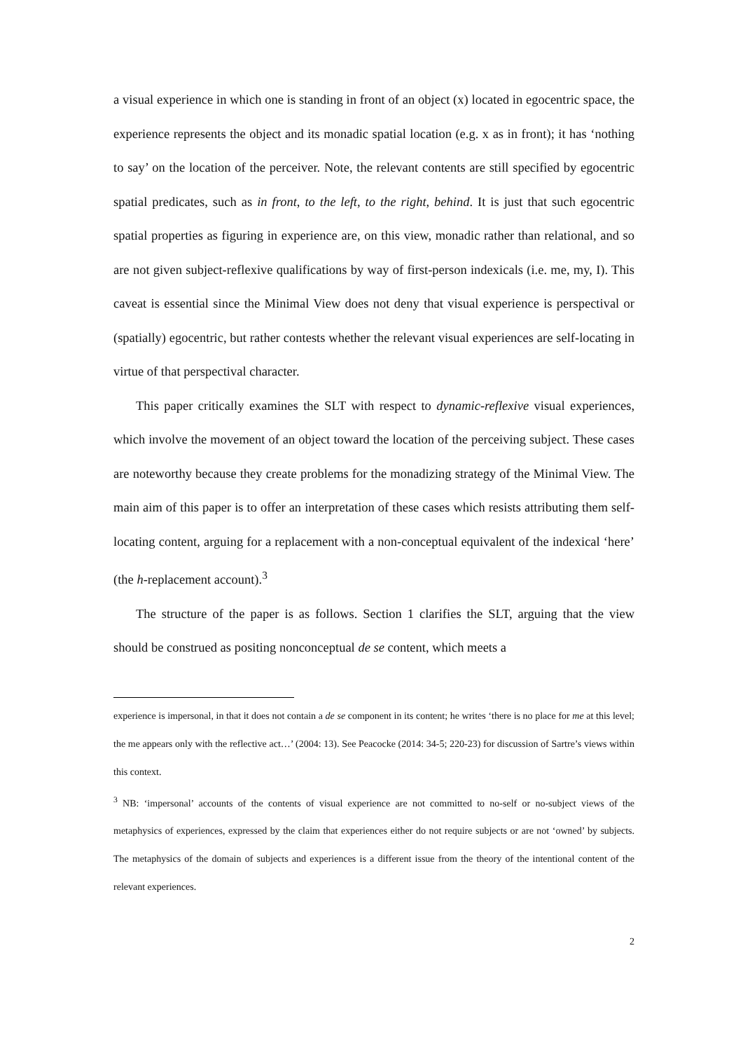a visual experience in which one is standing in front of an object (x) located in egocentric space, the experience represents the object and its monadic spatial location (e.g. x as in front); it has ‘nothing to say’ on the location of the perceiver. Note, the relevant contents are still specified by egocentric spatial predicates, such as in front, to the left, to the right, behind. It is just that such egocentric spatial properties as figuring in experience are, on this view, monadic rather than relational, and so are not given subject-reflexive qualifications by way of first-person indexicals (i.e. me, my, I). This caveat is essential since the Minimal View does not deny that visual experience is perspectival or (spatially) egocentric, but rather contests whether the relevant visual experiences are self-locating in virtue of that perspectival character.
This paper critically examines the SLT with respect to dynamic-reflexive visual experiences, which involve the movement of an object toward the location of the perceiving subject. These cases are noteworthy because they create problems for the monadizing strategy of the Minimal View. The main aim of this paper is to offer an interpretation of these cases which resists attributing them self-locating content, arguing for a replacement with a non-conceptual equivalent of the indexical ‘here’ (the h-replacement account).<sup>3</sup>
The structure of the paper is as follows. Section 1 clarifies the SLT, arguing that the view should be construed as positing nonconceptual de se content, which meets a
experience is impersonal, in that it does not contain a de se component in its content; he writes ‘there is no place for me at this level; the me appears only with the reflective act…’ (2004: 13). See Peacocke (2014: 34-5; 220-23) for discussion of Sartre’s views within this context.
<sup>3</sup> NB: ‘impersonal’ accounts of the contents of visual experience are not committed to no-self or no-subject views of the metaphysics of experiences, expressed by the claim that experiences either do not require subjects or are not ‘owned’ by subjects. The metaphysics of the domain of subjects and experiences is a different issue from the theory of the intentional content of the relevant experiences.
2